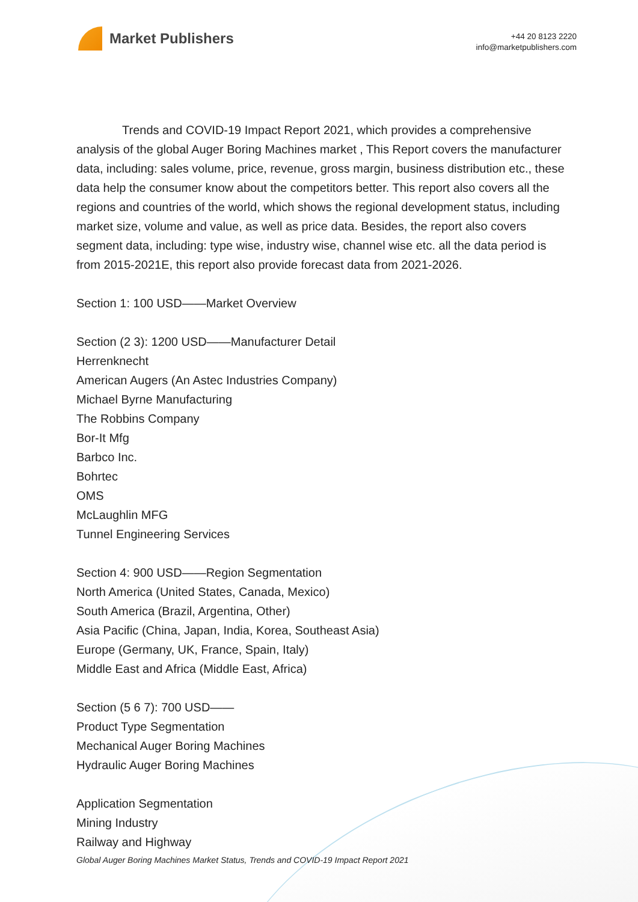Market Publishers
+44 20 8123 2220
info@marketpublishers.com
Trends and COVID-19 Impact Report 2021, which provides a comprehensive analysis of the global Auger Boring Machines market , This Report covers the manufacturer data, including: sales volume, price, revenue, gross margin, business distribution etc., these data help the consumer know about the competitors better. This report also covers all the regions and countries of the world, which shows the regional development status, including market size, volume and value, as well as price data. Besides, the report also covers segment data, including: type wise, industry wise, channel wise etc. all the data period is from 2015-2021E, this report also provide forecast data from 2021-2026.
Section 1: 100 USD——Market Overview
Section (2 3): 1200 USD——Manufacturer Detail
Herrenknecht
American Augers (An Astec Industries Company)
Michael Byrne Manufacturing
The Robbins Company
Bor-It Mfg
Barbco Inc.
Bohrtec
OMS
McLaughlin MFG
Tunnel Engineering Services
Section 4: 900 USD——Region Segmentation
North America (United States, Canada, Mexico)
South America (Brazil, Argentina, Other)
Asia Pacific (China, Japan, India, Korea, Southeast Asia)
Europe (Germany, UK, France, Spain, Italy)
Middle East and Africa (Middle East, Africa)
Section (5 6 7): 700 USD——
Product Type Segmentation
Mechanical Auger Boring Machines
Hydraulic Auger Boring Machines
Application Segmentation
Mining Industry
Railway and Highway
Global Auger Boring Machines Market Status, Trends and COVID-19 Impact Report 2021